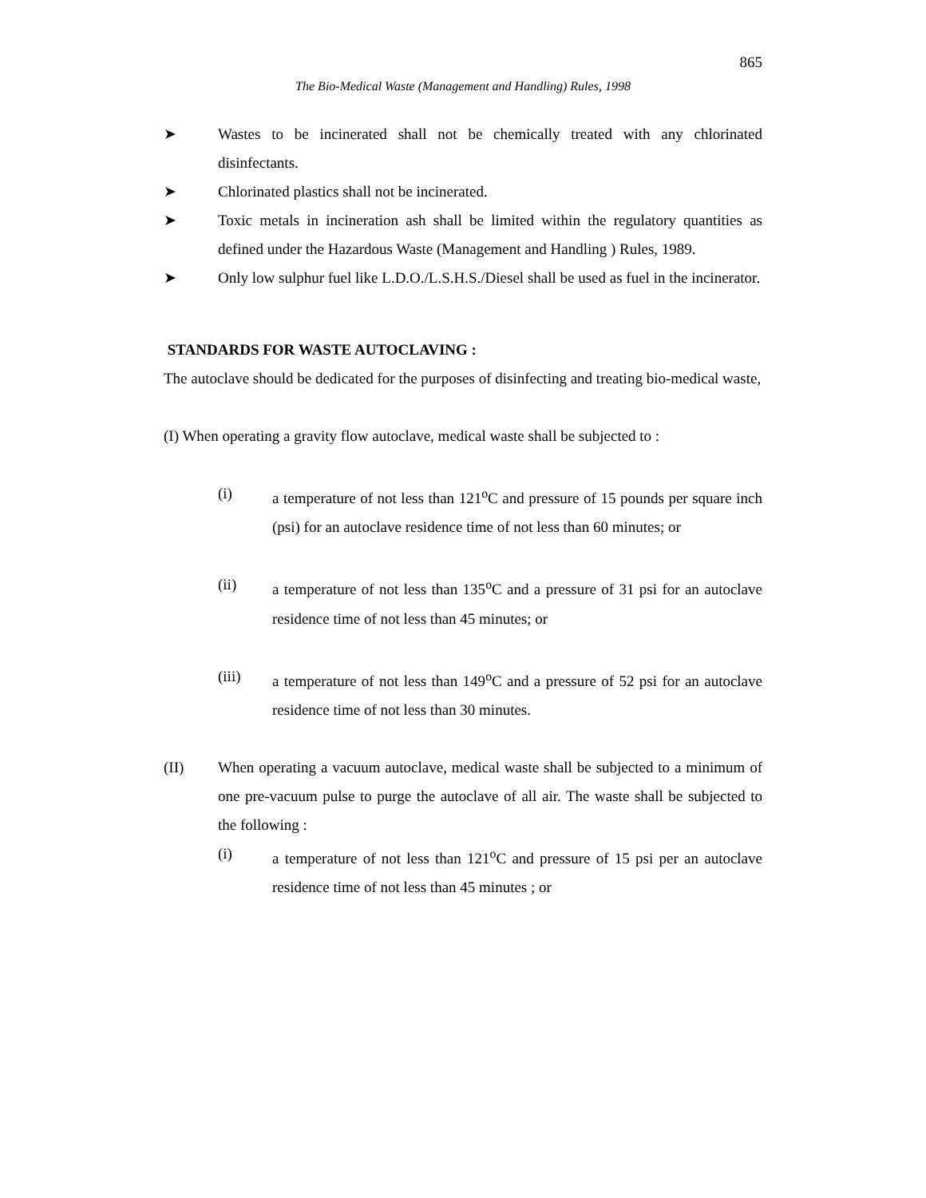865
The Bio-Medical Waste (Management and Handling) Rules, 1998
➤ Wastes to be incinerated shall not be chemically treated with any chlorinated disinfectants.
➤ Chlorinated plastics shall not be incinerated.
➤ Toxic metals in incineration ash shall be limited within the regulatory quantities as defined under the Hazardous Waste (Management and Handling ) Rules, 1989.
➤ Only low sulphur fuel like L.D.O./L.S.H.S./Diesel shall be used as fuel in the incinerator.
STANDARDS FOR WASTE AUTOCLAVING :
The autoclave should be dedicated for the purposes of disinfecting and treating bio-medical waste,
(I) When operating a gravity flow autoclave, medical waste shall be subjected to :
(i) a temperature of not less than 121<sup>o</sup>C and pressure of 15 pounds per square inch (psi) for an autoclave residence time of not less than 60 minutes; or
(ii) a temperature of not less than 135<sup>o</sup>C and a pressure of 31 psi for an autoclave residence time of not less than 45 minutes; or
(iii) a temperature of not less than 149<sup>o</sup>C and a pressure of 52 psi for an autoclave residence time of not less than 30 minutes.
(II) When operating a vacuum autoclave, medical waste shall be subjected to a minimum of one pre-vacuum pulse to purge the autoclave of all air. The waste shall be subjected to the following :
(i) a temperature of not less than 121<sup>o</sup>C and pressure of 15 psi per an autoclave residence time of not less than 45 minutes ; or